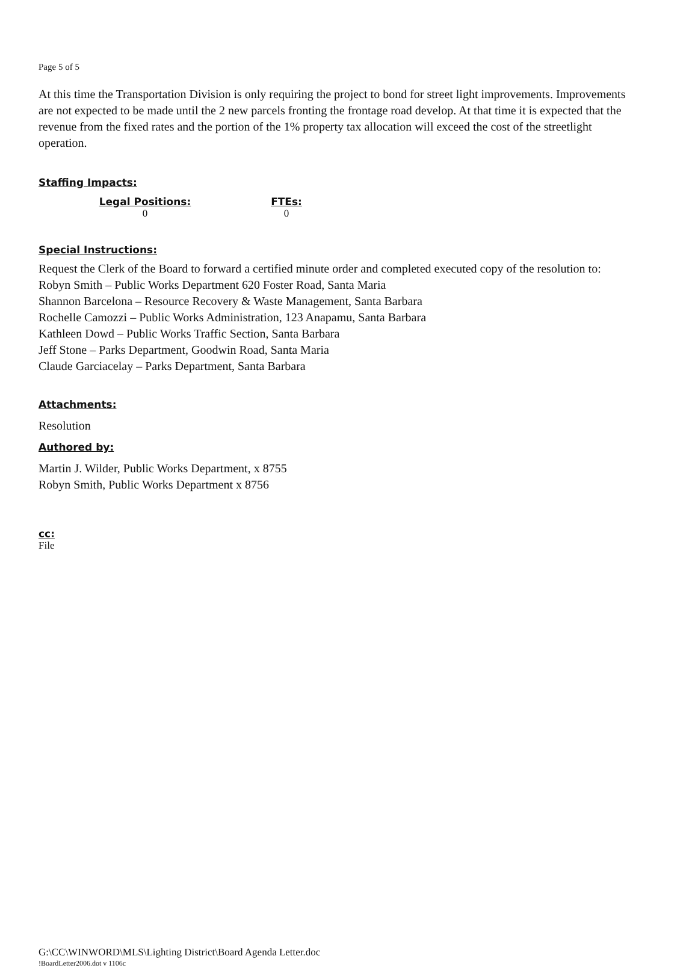Page 5 of 5
At this time the Transportation Division is only requiring the project to bond for street light improvements. Improvements are not expected to be made until the 2 new parcels fronting the frontage road develop. At that time it is expected that the revenue from the fixed rates and the portion of the 1% property tax allocation will exceed the cost of the streetlight operation.
Staffing Impacts:
| Legal Positions: | FTEs: |
| --- | --- |
| 0 | 0 |
Special Instructions:
Request the Clerk of the Board to forward a certified minute order and completed executed copy of the resolution to:
Robyn Smith – Public Works Department 620 Foster Road, Santa Maria
Shannon Barcelona – Resource Recovery & Waste Management, Santa Barbara
Rochelle Camozzi – Public Works Administration, 123 Anapamu, Santa Barbara
Kathleen Dowd – Public Works Traffic Section, Santa Barbara
Jeff Stone – Parks Department, Goodwin Road, Santa Maria
Claude Garciacelay – Parks Department, Santa Barbara
Attachments:
Resolution
Authored by:
Martin J. Wilder, Public Works Department, x 8755
Robyn Smith, Public Works Department x 8756
cc:
File
G:\CC\WINWORD\MLS\Lighting District\Board Agenda Letter.doc
!BoardLetter2006.dot v 1106c